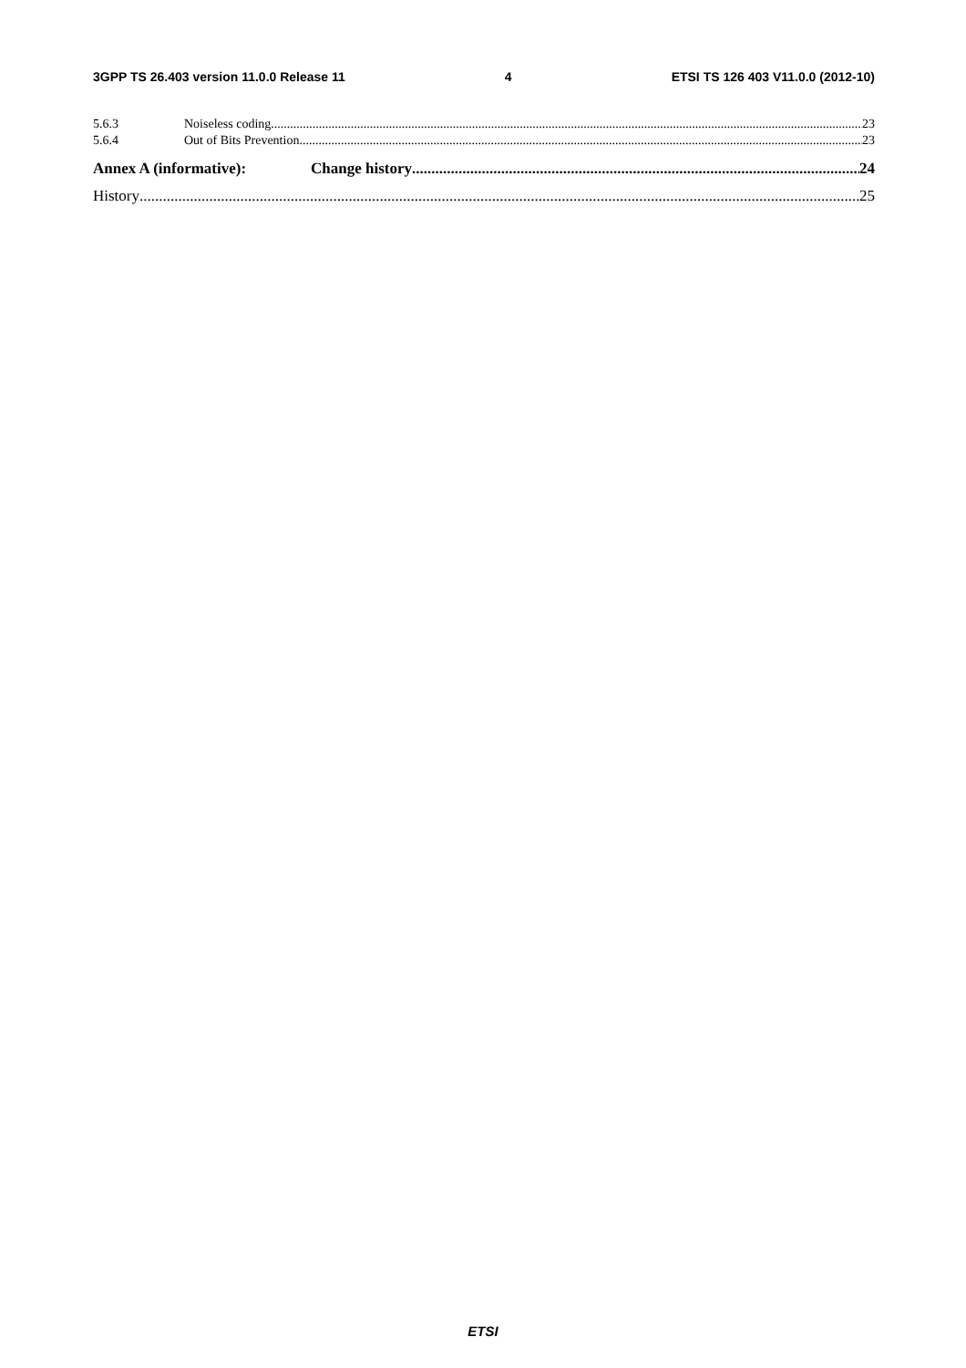3GPP TS 26.403 version 11.0.0 Release 11 4 ETSI TS 126 403 V11.0.0 (2012-10)
5.6.3 Noiseless coding 23
5.6.4 Out of Bits Prevention 23
Annex A (informative): Change history 24
History 25
ETSI